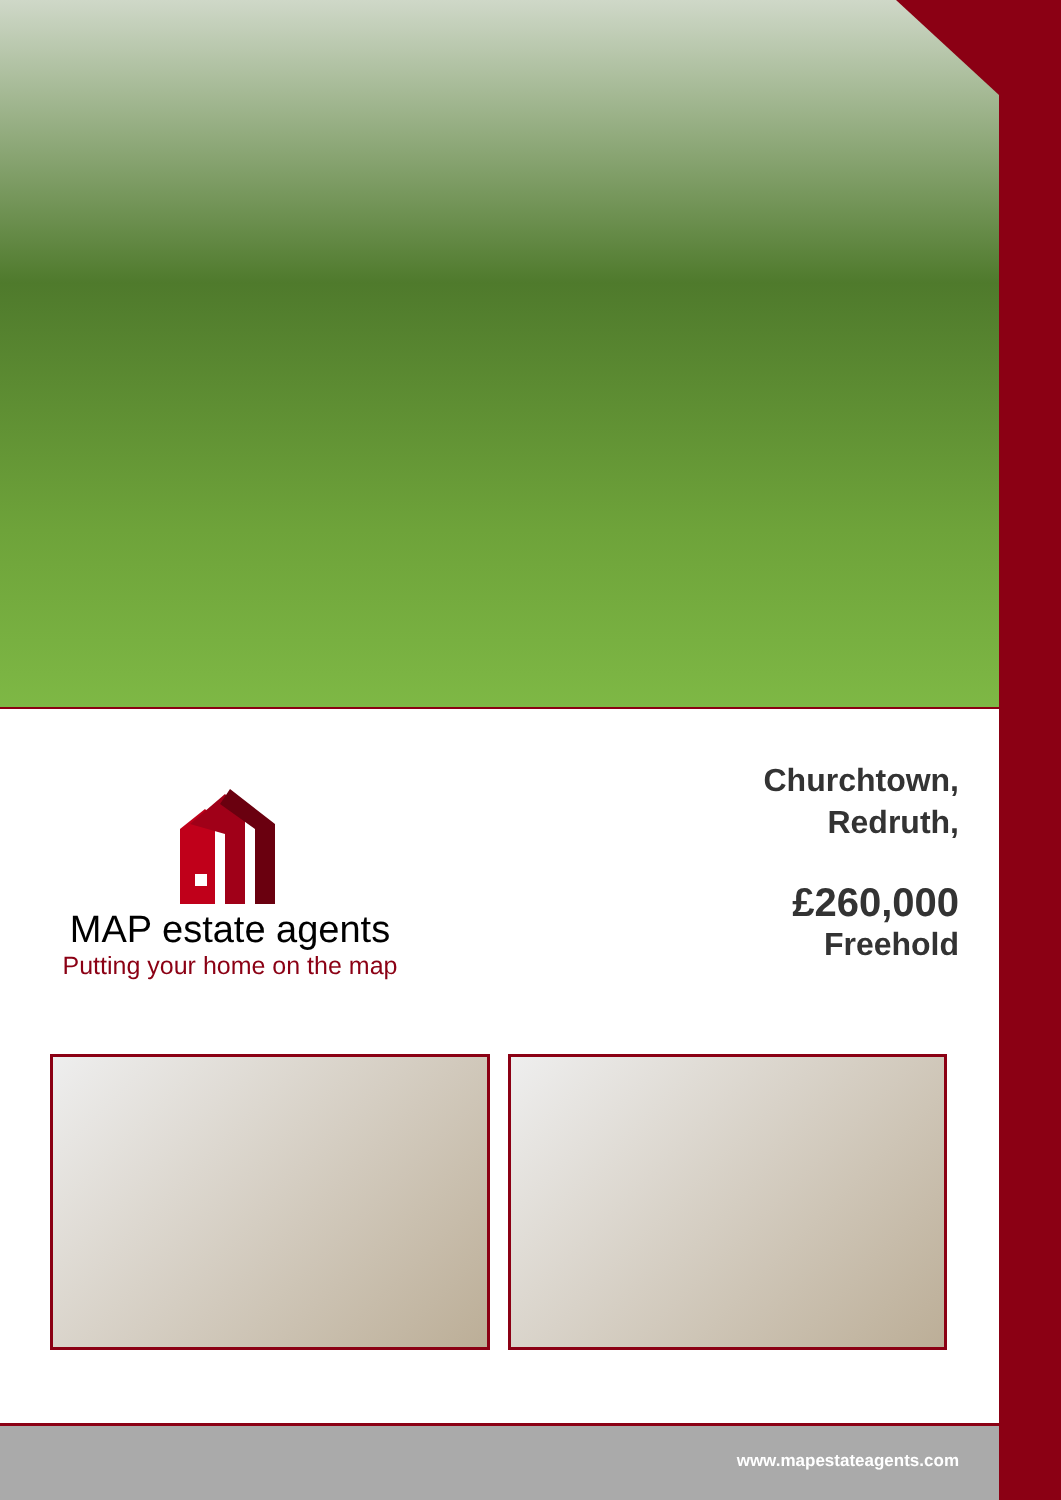MAP estate agents
Putting your home on the map
Churchtown,
Redruth,
£260,000
Freehold
www.mapestateagents.com